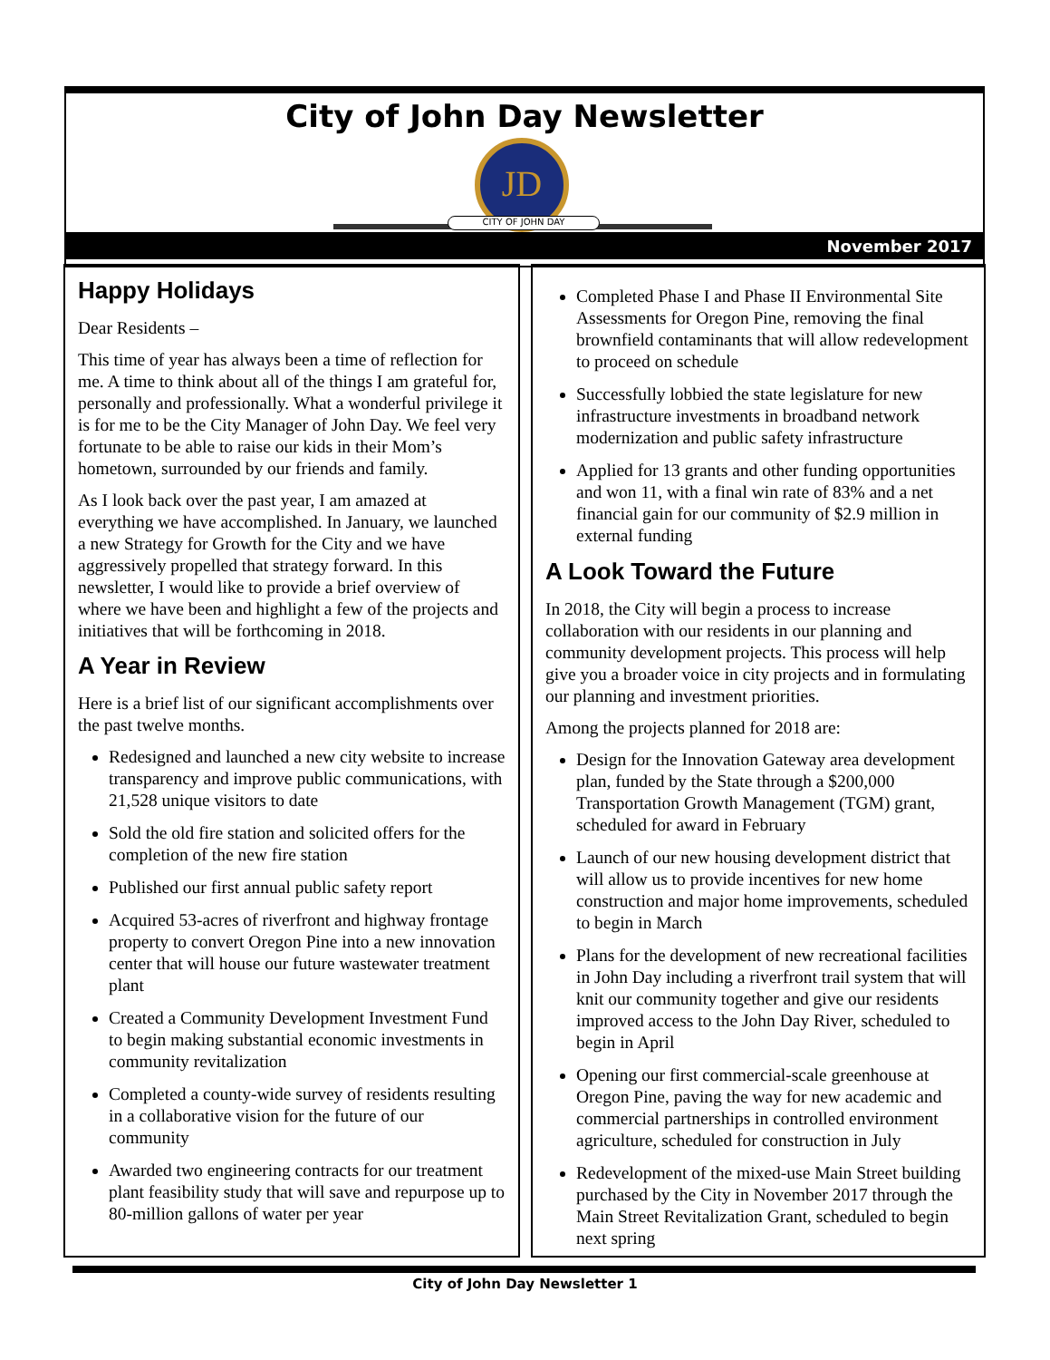City of John Day Newsletter
JD
CITY OF JOHN DAY
November 2017
Happy Holidays
Dear Residents –
This time of year has always been a time of reflection for me. A time to think about all of the things I am grateful for, personally and professionally. What a wonderful privilege it is for me to be the City Manager of John Day. We feel very fortunate to be able to raise our kids in their Mom’s hometown, surrounded by our friends and family.
As I look back over the past year, I am amazed at everything we have accomplished. In January, we launched a new Strategy for Growth for the City and we have aggressively propelled that strategy forward. In this newsletter, I would like to provide a brief overview of where we have been and highlight a few of the projects and initiatives that will be forthcoming in 2018.
A Year in Review
Here is a brief list of our significant accomplishments over the past twelve months.
Redesigned and launched a new city website to increase transparency and improve public communications, with 21,528 unique visitors to date
Sold the old fire station and solicited offers for the completion of the new fire station
Published our first annual public safety report
Acquired 53-acres of riverfront and highway frontage property to convert Oregon Pine into a new innovation center that will house our future wastewater treatment plant
Created a Community Development Investment Fund to begin making substantial economic investments in community revitalization
Completed a county-wide survey of residents resulting in a collaborative vision for the future of our community
Awarded two engineering contracts for our treatment plant feasibility study that will save and repurpose up to 80-million gallons of water per year
Completed Phase I and Phase II Environmental Site Assessments for Oregon Pine, removing the final brownfield contaminants that will allow redevelopment to proceed on schedule
Successfully lobbied the state legislature for new infrastructure investments in broadband network modernization and public safety infrastructure
Applied for 13 grants and other funding opportunities and won 11, with a final win rate of 83% and a net financial gain for our community of $2.9 million in external funding
A Look Toward the Future
In 2018, the City will begin a process to increase collaboration with our residents in our planning and community development projects. This process will help give you a broader voice in city projects and in formulating our planning and investment priorities.
Among the projects planned for 2018 are:
Design for the Innovation Gateway area development plan, funded by the State through a $200,000 Transportation Growth Management (TGM) grant, scheduled for award in February
Launch of our new housing development district that will allow us to provide incentives for new home construction and major home improvements, scheduled to begin in March
Plans for the development of new recreational facilities in John Day including a riverfront trail system that will knit our community together and give our residents improved access to the John Day River, scheduled to begin in April
Opening our first commercial-scale greenhouse at Oregon Pine, paving the way for new academic and commercial partnerships in controlled environment agriculture, scheduled for construction in July
Redevelopment of the mixed-use Main Street building purchased by the City in November 2017 through the Main Street Revitalization Grant, scheduled to begin next spring
City of John Day Newsletter 1